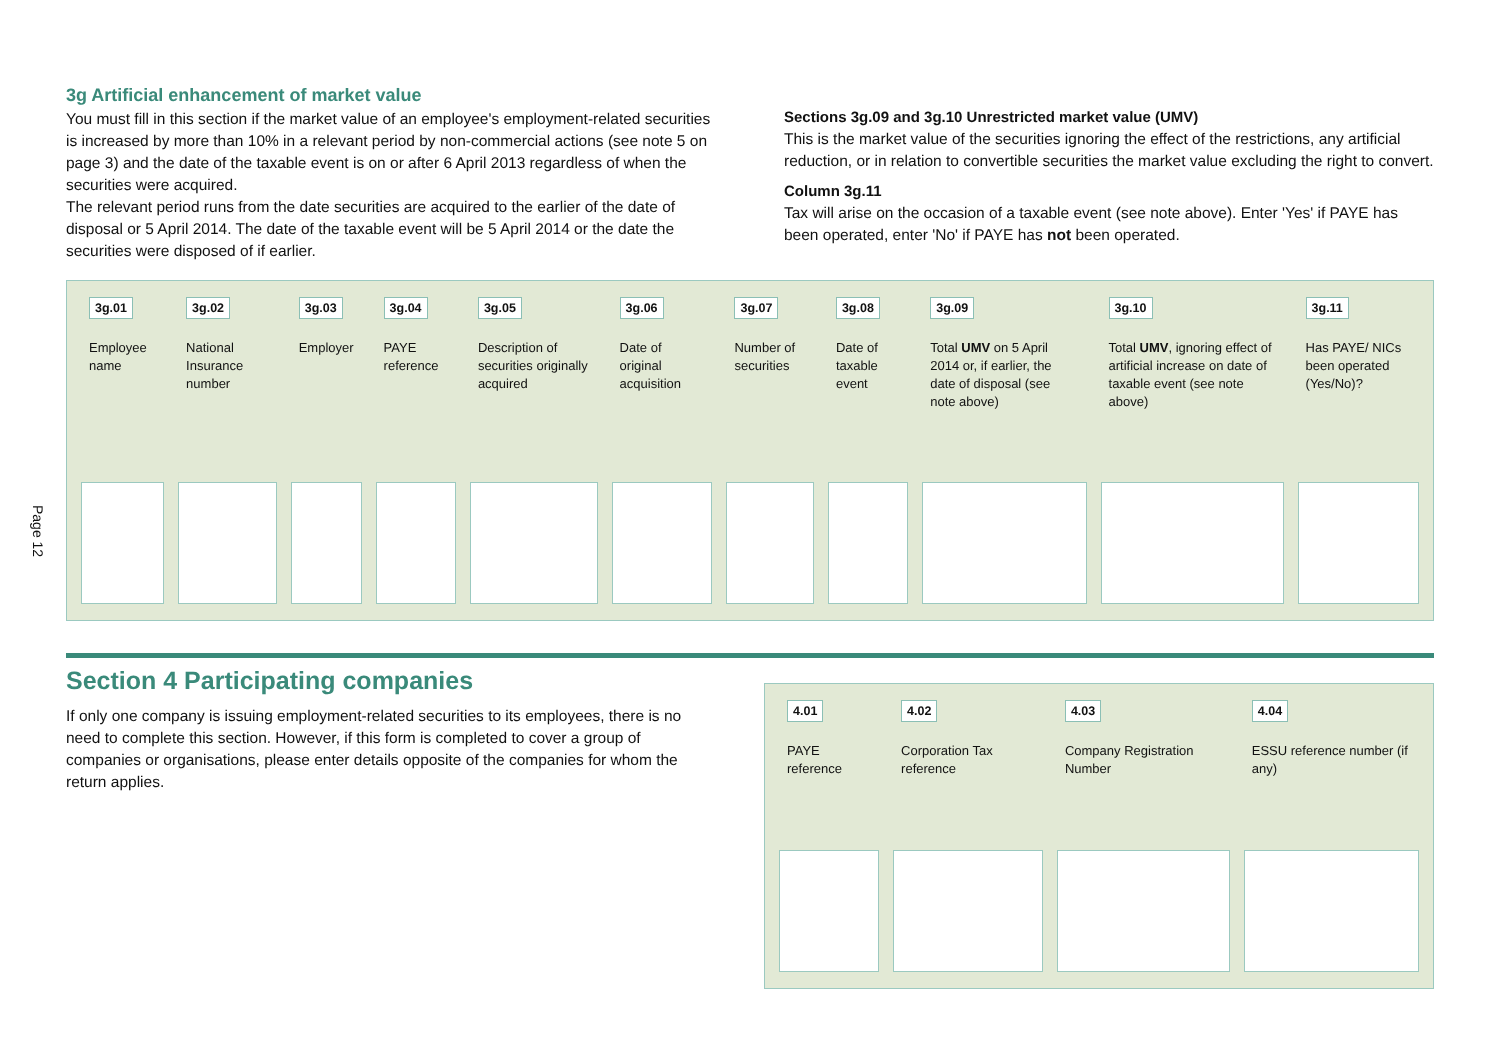Page 12
3g Artificial enhancement of market value
You must fill in this section if the market value of an employee's employment-related securities is increased by more than 10% in a relevant period by non-commercial actions (see note 5 on page 3) and the date of the taxable event is on or after 6 April 2013 regardless of when the securities were acquired.
The relevant period runs from the date securities are acquired to the earlier of the date of disposal or 5 April 2014. The date of the taxable event will be 5 April 2014 or the date the securities were disposed of if earlier.
Sections 3g.09 and 3g.10 Unrestricted market value (UMV)
This is the market value of the securities ignoring the effect of the restrictions, any artificial reduction, or in relation to convertible securities the market value excluding the right to convert.
Column 3g.11
Tax will arise on the occasion of a taxable event (see note above). Enter 'Yes' if PAYE has been operated, enter 'No' if PAYE has not been operated.
| 3g.01 Employee name | 3g.02 National Insurance number | 3g.03 Employer | 3g.04 PAYE reference | 3g.05 Description of securities originally acquired | 3g.06 Date of original acquisition | 3g.07 Number of securities | 3g.08 Date of taxable event | 3g.09 Total UMV on 5 April 2014 or, if earlier, the date of disposal (see note above) | 3g.10 Total UMV , ignoring effect of artificial increase on date of taxable event (see note above) | 3g.11 Has PAYE/ NICs been operated (Yes/No)? |
Section 4 Participating companies
If only one company is issuing employment-related securities to its employees, there is no need to complete this section. However, if this form is completed to cover a group of companies or organisations, please enter details opposite of the companies for whom the return applies.
| 4.01 PAYE reference | 4.02 Corporation Tax reference | 4.03 Company Registration Number | 4.04 ESSU reference number (if any) |